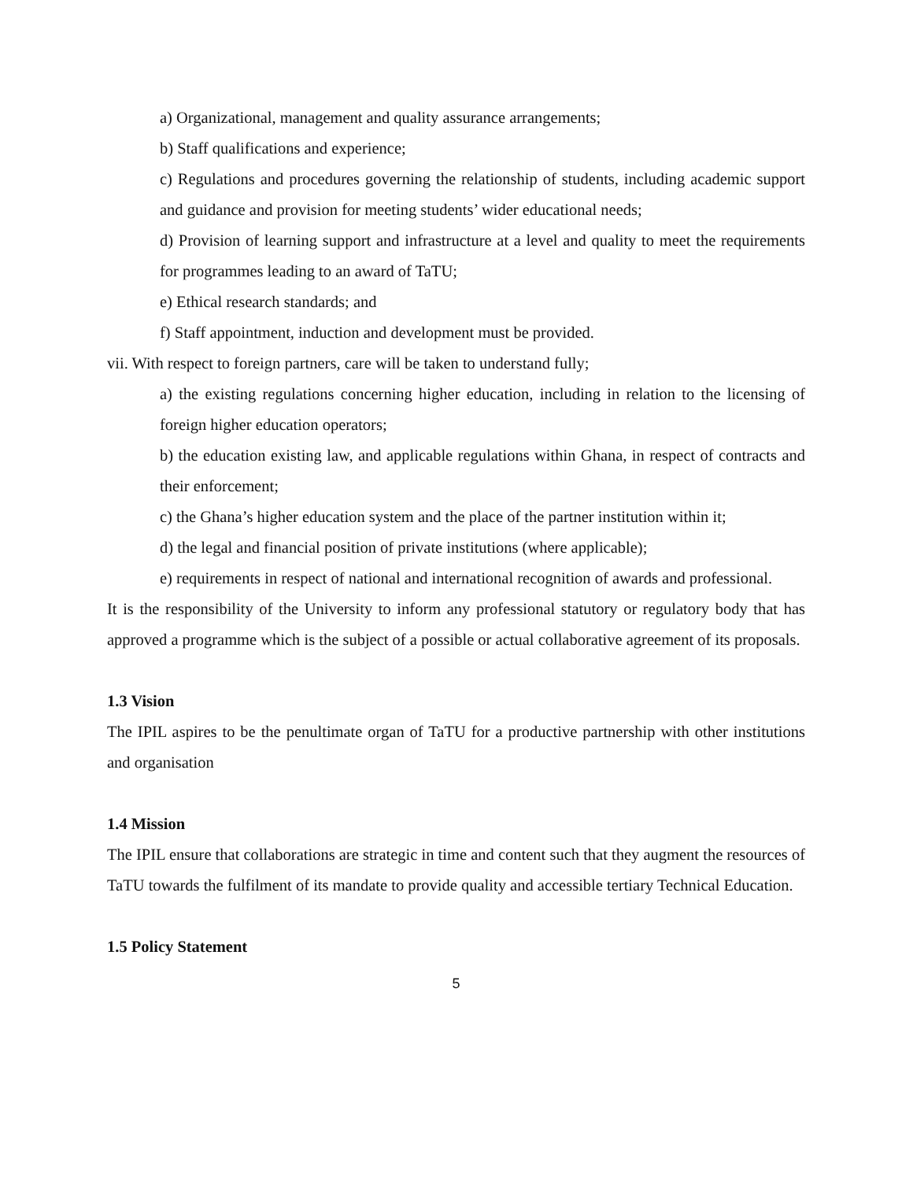a) Organizational, management and quality assurance arrangements;
b) Staff qualifications and experience;
c) Regulations and procedures governing the relationship of students, including academic support and guidance and provision for meeting students’ wider educational needs;
d) Provision of learning support and infrastructure at a level and quality to meet the requirements for programmes leading to an award of TaTU;
e) Ethical research standards; and
f) Staff appointment, induction and development must be provided.
vii. With respect to foreign partners, care will be taken to understand fully;
a) the existing regulations concerning higher education, including in relation to the licensing of foreign higher education operators;
b) the education existing law, and applicable regulations within Ghana, in respect of contracts and their enforcement;
c) the Ghana’s higher education system and the place of the partner institution within it;
d) the legal and financial position of private institutions (where applicable);
e) requirements in respect of national and international recognition of awards and professional.
It is the responsibility of the University to inform any professional statutory or regulatory body that has approved a programme which is the subject of a possible or actual collaborative agreement of its proposals.
1.3 Vision
The IPIL aspires to be the penultimate organ of TaTU for a productive partnership with other institutions and organisation
1.4 Mission
The IPIL ensure that collaborations are strategic in time and content such that they augment the resources of TaTU towards the fulfilment of its mandate to provide quality and accessible tertiary Technical Education.
1.5 Policy Statement
5